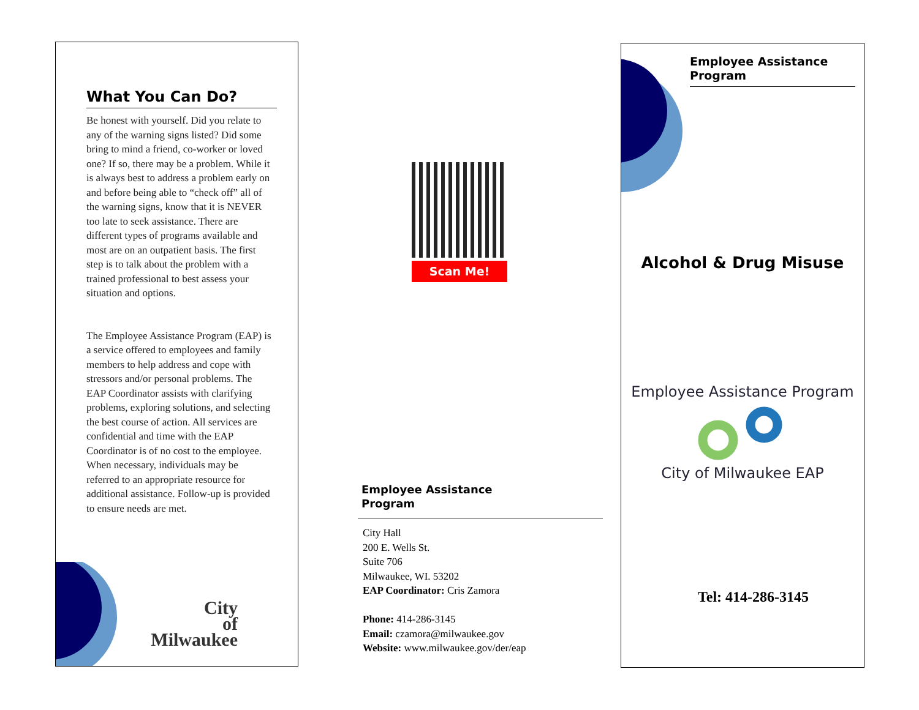What You Can Do?
Be honest with yourself. Did you relate to any of the warning signs listed? Did some bring to mind a friend, co-worker or loved one? If so, there may be a problem. While it is always best to address a problem early on and before being able to “check off” all of the warning signs, know that it is NEVER too late to seek assistance. There are different types of programs available and most are on an outpatient basis. The first step is to talk about the problem with a trained professional to best assess your situation and options.
The Employee Assistance Program (EAP) is a service offered to employees and family members to help address and cope with stressors and/or personal problems. The EAP Coordinator assists with clarifying problems, exploring solutions, and selecting the best course of action. All services are confidential and time with the EAP Coordinator is of no cost to the employee. When necessary, individuals may be referred to an appropriate resource for additional assistance. Follow-up is provided to ensure needs are met.
City
of
Milwaukee
Scan Me!
Employee Assistance
Program
City Hall
200 E. Wells St.
Suite 706
Milwaukee, WI. 53202
EAP Coordinator: Cris Zamora
Phone: 414-286-3145
Email: czamora@milwaukee.gov
Website: www.milwaukee.gov/der/eap
Employee Assistance
Program
Alcohol & Drug Misuse
Employee Assistance Program
City of Milwaukee EAP
Tel: 414-286-3145